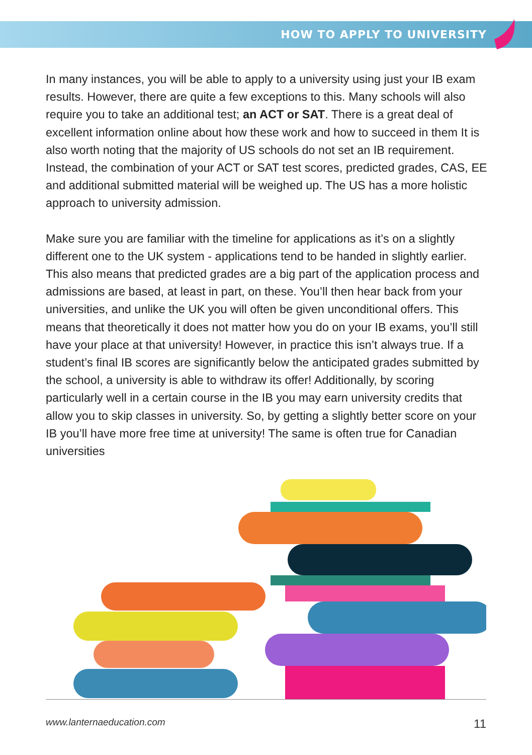HOW TO APPLY TO UNIVERSITY
In many instances, you will be able to apply to a university using just your IB exam results. However, there are quite a few exceptions to this. Many schools will also require you to take an additional test; an ACT or SAT. There is a great deal of excellent information online about how these work and how to succeed in them It is also worth noting that the majority of US schools do not set an IB requirement. Instead, the combination of your ACT or SAT test scores, predicted grades, CAS, EE and additional submitted material will be weighed up. The US has a more holistic approach to university admission.
Make sure you are familiar with the timeline for applications as it’s on a slightly different one to the UK system - applications tend to be handed in slightly earlier. This also means that predicted grades are a big part of the application process and admissions are based, at least in part, on these. You’ll then hear back from your universities, and unlike the UK you will often be given unconditional offers. This means that theoretically it does not matter how you do on your IB exams, you’ll still have your place at that university! However, in practice this isn’t always true. If a student’s final IB scores are significantly below the anticipated grades submitted by the school, a university is able to withdraw its offer! Additionally, by scoring particularly well in a certain course in the IB you may earn university credits that allow you to skip classes in university. So, by getting a slightly better score on your IB you’ll have more free time at university! The same is often true for Canadian universities
www.lanternaeducation.com 11